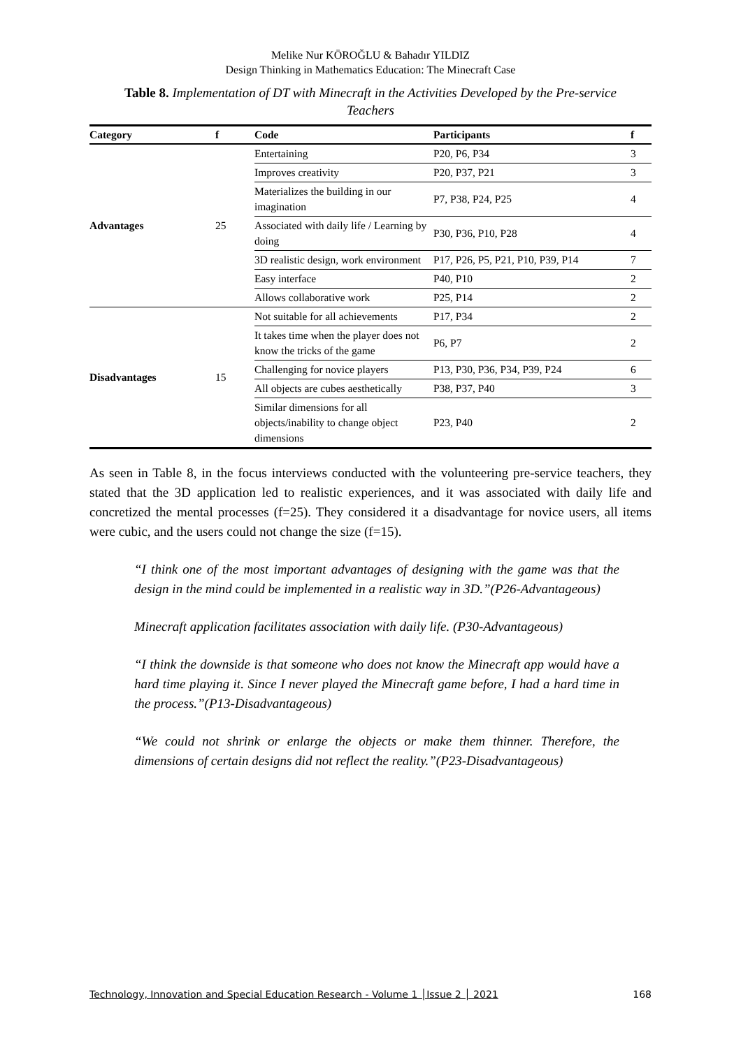Melike Nur KÖROĞLU & Bahadır YILDIZ
Design Thinking in Mathematics Education: The Minecraft Case
Table 8. Implementation of DT with Minecraft in the Activities Developed by the Pre-service Teachers
| Category | f | Code | Participants | f |
| --- | --- | --- | --- | --- |
| Advantages | 25 | Entertaining | P20, P6, P34 | 3 |
| | | Improves creativity | P20, P37, P21 | 3 |
| | | Materializes the building in our imagination | P7, P38, P24, P25 | 4 |
| | | Associated with daily life / Learning by doing | P30, P36, P10, P28 | 4 |
| | | 3D realistic design, work environment | P17, P26, P5, P21, P10, P39, P14 | 7 |
| | | Easy interface | P40, P10 | 2 |
| | | Allows collaborative work | P25, P14 | 2 |
| Disadvantages | 15 | Not suitable for all achievements | P17, P34 | 2 |
| | | It takes time when the player does not know the tricks of the game | P6, P7 | 2 |
| | | Challenging for novice players | P13, P30, P36, P34, P39, P24 | 6 |
| | | All objects are cubes aesthetically | P38, P37, P40 | 3 |
| | | Similar dimensions for all objects/inability to change object dimensions | P23, P40 | 2 |
As seen in Table 8, in the focus interviews conducted with the volunteering pre-service teachers, they stated that the 3D application led to realistic experiences, and it was associated with daily life and concretized the mental processes (f=25). They considered it a disadvantage for novice users, all items were cubic, and the users could not change the size (f=15).
“I think one of the most important advantages of designing with the game was that the design in the mind could be implemented in a realistic way in 3D.”(P26-Advantageous)
Minecraft application facilitates association with daily life. (P30-Advantageous)
“I think the downside is that someone who does not know the Minecraft app would have a hard time playing it. Since I never played the Minecraft game before, I had a hard time in the process.”(P13-Disadvantageous)
“We could not shrink or enlarge the objects or make them thinner. Therefore, the dimensions of certain designs did not reflect the reality.”(P23-Disadvantageous)
Technology, Innovation and Special Education Research - Volume 1 │Issue 2 │ 2021 168